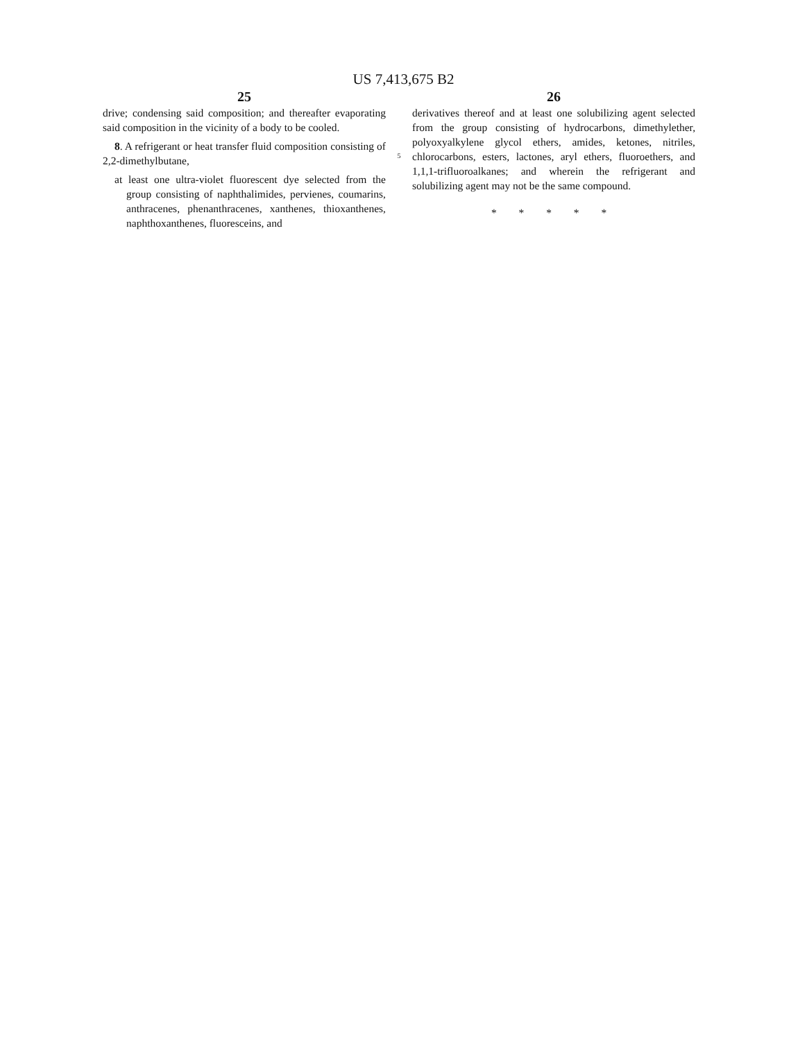US 7,413,675 B2
25
drive; condensing said composition; and thereafter evaporating said composition in the vicinity of a body to be cooled.
8. A refrigerant or heat transfer fluid composition consisting of 2,2-dimethylbutane,
at least one ultra-violet fluorescent dye selected from the group consisting of naphthalimides, pervienes, coumarins, anthracenes, phenanthracenes, xanthenes, thioxanthenes, naphthoxanthenes, fluoresceins, and
5
26
derivatives thereof and at least one solubilizing agent selected from the group consisting of hydrocarbons, dimethylether, polyoxyalkylene glycol ethers, amides, ketones, nitriles, chlorocarbons, esters, lactones, aryl ethers, fluoroethers, and 1,1,1-trifluoroalkanes; and wherein the refrigerant and solubilizing agent may not be the same compound.
* * * * *